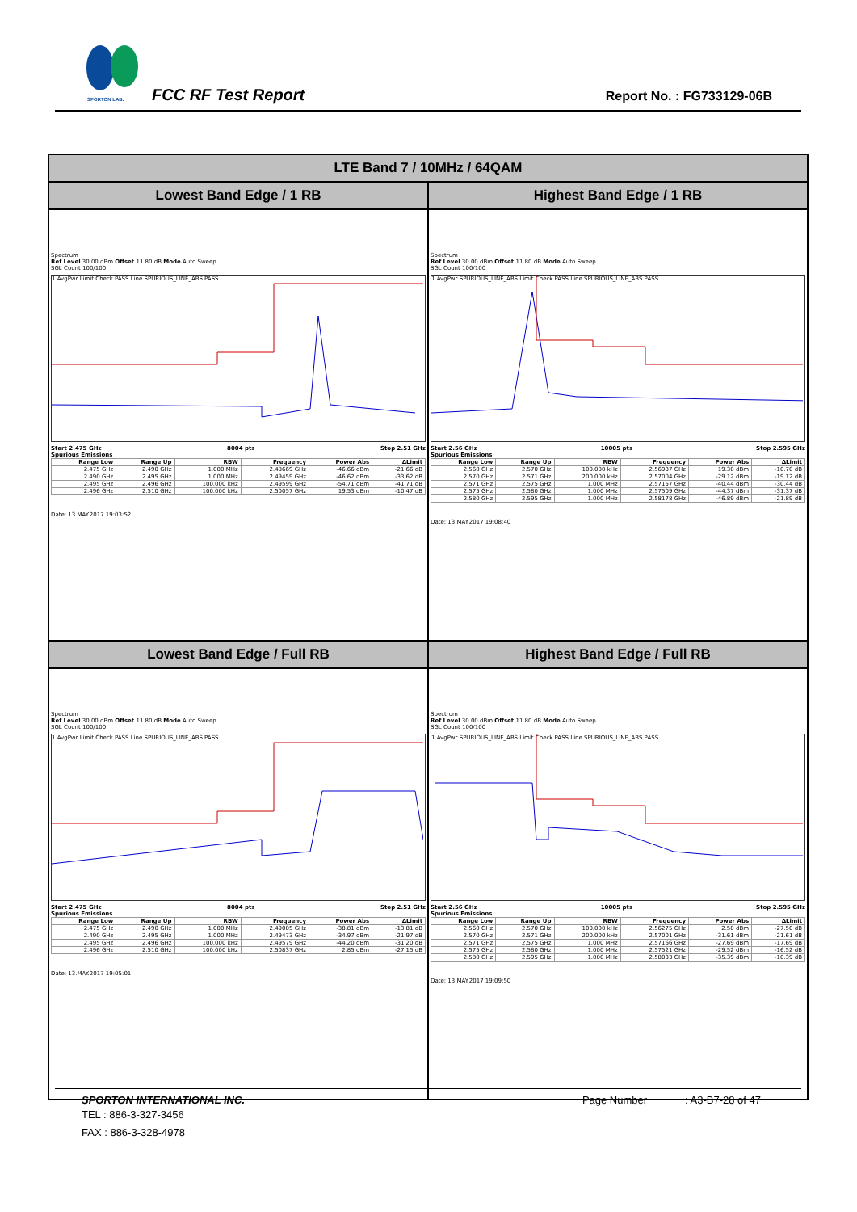SPORTON LAB. FCC RF Test Report Report No. : FG733129-06B
| LTE Band 7 / 10MHz / 64QAM | |
| --- | --- |
| Lowest Band Edge / 1 RB | Highest Band Edge / 1 RB |
| Spectrum Ref Level 30.00 dBm Offset 11.80 dB Mode Auto Sweep SGL Count 100/100 1 AvgPwr Limit Check PASS Line SPURIOUS_LINE_ABS PASS Start 2.475 GHz 8004 pts Stop 2.51 GHz Spurious Emissions / Range Low / Range Up / RBW / Frequency / Power Abs / ΔLimit / / --- / --- / --- / --- / --- / --- / / 2.475 GHz / 2.490 GHz / 1.000 MHz / 2.48669 GHz / -46.66 dBm / -21.66 dB / / 2.490 GHz / 2.495 GHz / 1.000 MHz / 2.49459 GHz / -46.62 dBm / -33.62 dB / / 2.495 GHz / 2.496 GHz / 100.000 kHz / 2.49599 GHz / -54.71 dBm / -41.71 dB / / 2.496 GHz / 2.510 GHz / 100.000 kHz / 2.50057 GHz / 19.53 dBm / -10.47 dB / Date: 13.MAY.2017 19:03:52 | Spectrum Ref Level 30.00 dBm Offset 11.80 dB Mode Auto Sweep SGL Count 100/100 1 AvgPwr SPURIOUS_LINE_ABS Limit Check PASS Line SPURIOUS_LINE_ABS PASS Start 2.56 GHz 10005 pts Stop 2.595 GHz Spurious Emissions / Range Low / Range Up / RBW / Frequency / Power Abs / ΔLimit / / --- / --- / --- / --- / --- / --- / / 2.560 GHz / 2.570 GHz / 100.000 kHz / 2.56937 GHz / 19.30 dBm / -10.70 dB / / 2.570 GHz / 2.571 GHz / 200.000 kHz / 2.57004 GHz / -29.12 dBm / -19.12 dB / / 2.571 GHz / 2.575 GHz / 1.000 MHz / 2.57157 GHz / -40.44 dBm / -30.44 dB / / 2.575 GHz / 2.580 GHz / 1.000 MHz / 2.57509 GHz / -44.37 dBm / -31.37 dB / / 2.580 GHz / 2.595 GHz / 1.000 MHz / 2.58178 GHz / -46.89 dBm / -21.89 dB / Date: 13.MAY.2017 19:08:40 |
| Lowest Band Edge / Full RB | Highest Band Edge / Full RB |
| Spectrum Ref Level 30.00 dBm Offset 11.80 dB Mode Auto Sweep SGL Count 100/100 1 AvgPwr Limit Check PASS Line SPURIOUS_LINE_ABS PASS Start 2.475 GHz 8004 pts Stop 2.51 GHz Spurious Emissions / Range Low / Range Up / RBW / Frequency / Power Abs / ΔLimit / / --- / --- / --- / --- / --- / --- / / 2.475 GHz / 2.490 GHz / 1.000 MHz / 2.49005 GHz / -38.81 dBm / -13.81 dB / / 2.490 GHz / 2.495 GHz / 1.000 MHz / 2.49473 GHz / -34.97 dBm / -21.97 dB / / 2.495 GHz / 2.496 GHz / 100.000 kHz / 2.49579 GHz / -44.20 dBm / -31.20 dB / / 2.496 GHz / 2.510 GHz / 100.000 kHz / 2.50837 GHz / 2.85 dBm / -27.15 dB / Date: 13.MAY.2017 19:05:01 | Spectrum Ref Level 30.00 dBm Offset 11.80 dB Mode Auto Sweep SGL Count 100/100 1 AvgPwr SPURIOUS_LINE_ABS Limit Check PASS Line SPURIOUS_LINE_ABS PASS Start 2.56 GHz 10005 pts Stop 2.595 GHz Spurious Emissions / Range Low / Range Up / RBW / Frequency / Power Abs / ΔLimit / / --- / --- / --- / --- / --- / --- / / 2.560 GHz / 2.570 GHz / 100.000 kHz / 2.56275 GHz / 2.50 dBm / -27.50 dB / / 2.570 GHz / 2.571 GHz / 200.000 kHz / 2.57001 GHz / -31.61 dBm / -21.61 dB / / 2.571 GHz / 2.575 GHz / 1.000 MHz / 2.57166 GHz / -27.69 dBm / -17.69 dB / / 2.575 GHz / 2.580 GHz / 1.000 MHz / 2.57521 GHz / -29.52 dBm / -16.52 dB / / 2.580 GHz / 2.595 GHz / 1.000 MHz / 2.58033 GHz / -35.39 dBm / -10.39 dB / Date: 13.MAY.2017 19:09:50 |
SPORTON INTERNATIONAL INC. Page Number : A3-B7-28 of 47
TEL : 886-3-327-3456
FAX : 886-3-328-4978